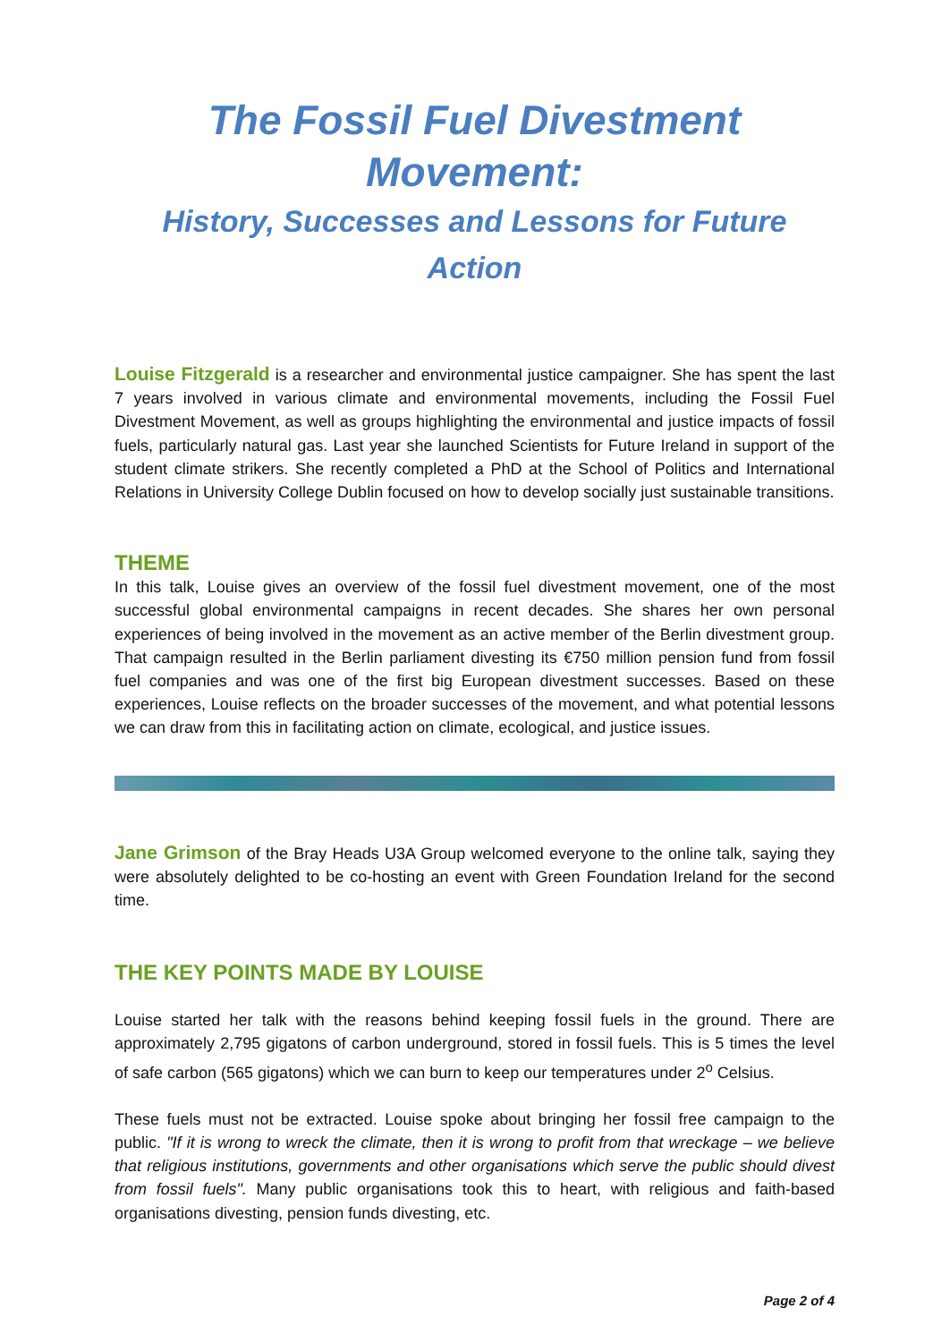The Fossil Fuel Divestment Movement:
History, Successes and Lessons for Future Action
Louise Fitzgerald is a researcher and environmental justice campaigner. She has spent the last 7 years involved in various climate and environmental movements, including the Fossil Fuel Divestment Movement, as well as groups highlighting the environmental and justice impacts of fossil fuels, particularly natural gas. Last year she launched Scientists for Future Ireland in support of the student climate strikers. She recently completed a PhD at the School of Politics and International Relations in University College Dublin focused on how to develop socially just sustainable transitions.
THEME
In this talk, Louise gives an overview of the fossil fuel divestment movement, one of the most successful global environmental campaigns in recent decades. She shares her own personal experiences of being involved in the movement as an active member of the Berlin divestment group. That campaign resulted in the Berlin parliament divesting its €750 million pension fund from fossil fuel companies and was one of the first big European divestment successes. Based on these experiences, Louise reflects on the broader successes of the movement, and what potential lessons we can draw from this in facilitating action on climate, ecological, and justice issues.
Jane Grimson of the Bray Heads U3A Group welcomed everyone to the online talk, saying they were absolutely delighted to be co-hosting an event with Green Foundation Ireland for the second time.
THE KEY POINTS MADE BY LOUISE
Louise started her talk with the reasons behind keeping fossil fuels in the ground. There are approximately 2,795 gigatons of carbon underground, stored in fossil fuels. This is 5 times the level of safe carbon (565 gigatons) which we can burn to keep our temperatures under 2<sup>o</sup> Celsius.
These fuels must not be extracted. Louise spoke about bringing her fossil free campaign to the public. "If it is wrong to wreck the climate, then it is wrong to profit from that wreckage – we believe that religious institutions, governments and other organisations which serve the public should divest from fossil fuels". Many public organisations took this to heart, with religious and faith-based organisations divesting, pension funds divesting, etc.
Page 2 of 4